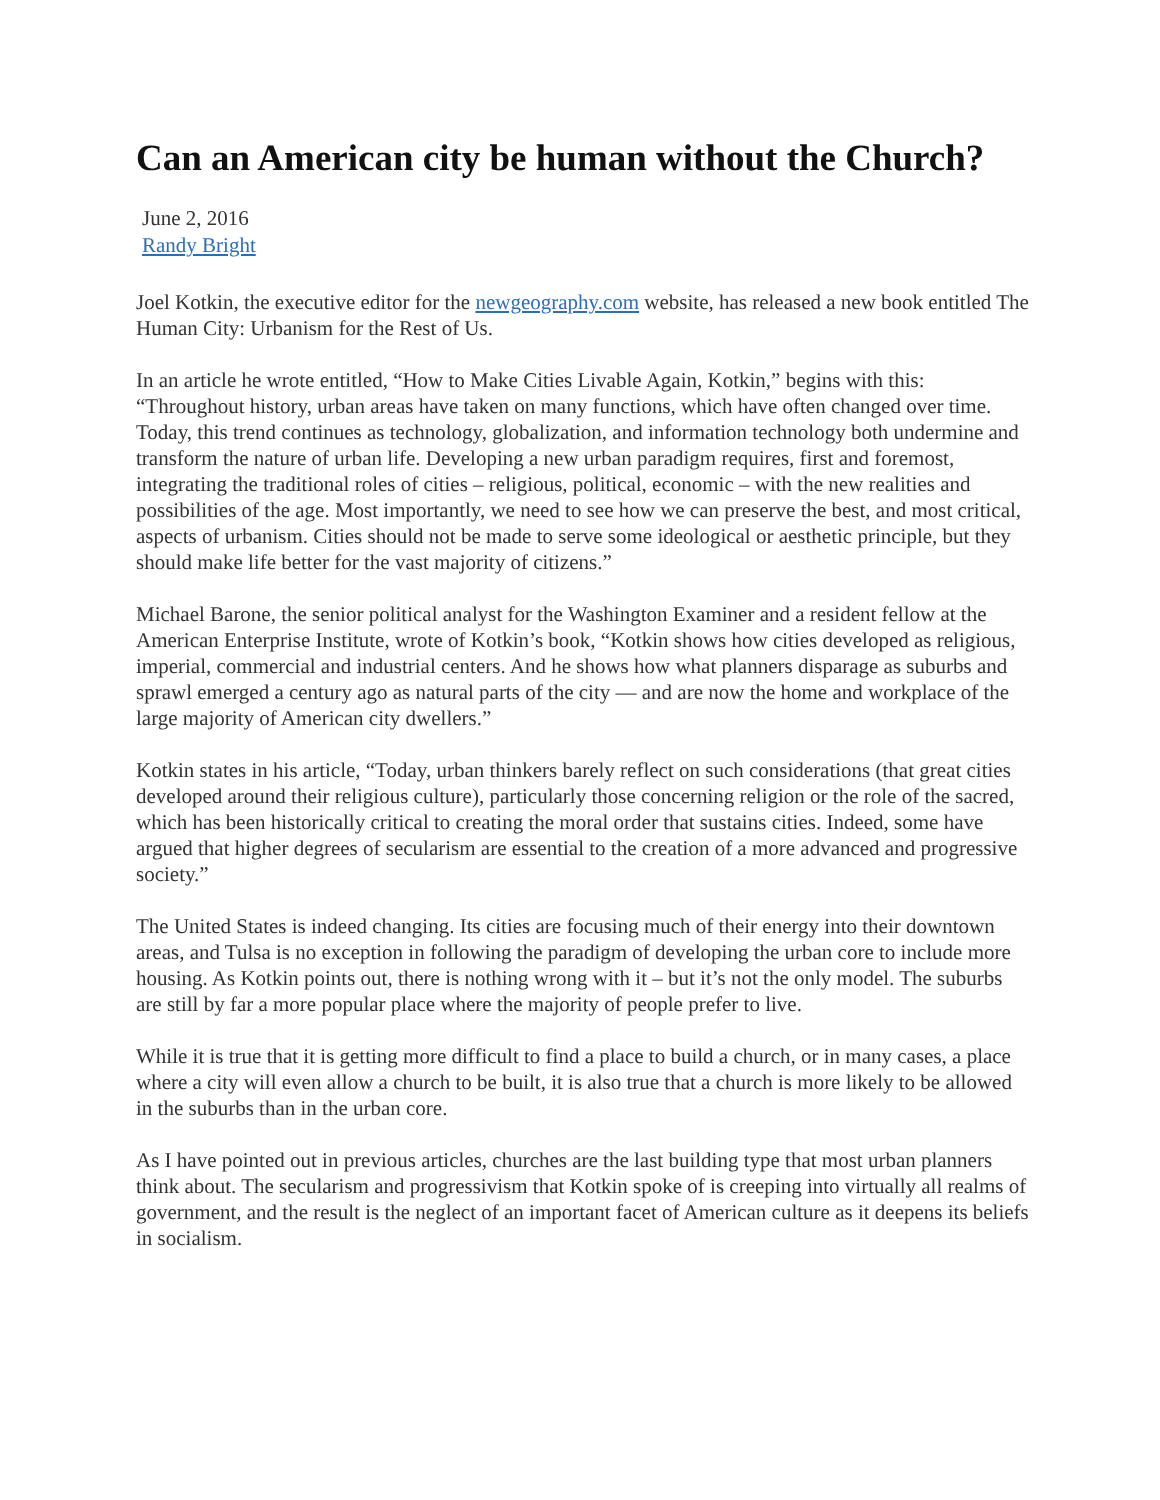Can an American city be human without the Church?
June 2, 2016
Randy Bright
Joel Kotkin, the executive editor for the newgeography.com website, has released a new book entitled The Human City: Urbanism for the Rest of Us.
In an article he wrote entitled, “How to Make Cities Livable Again, Kotkin,” begins with this: “Throughout history, urban areas have taken on many functions, which have often changed over time. Today, this trend continues as technology, globalization, and information technology both undermine and transform the nature of urban life. Developing a new urban paradigm requires, first and foremost, integrating the traditional roles of cities – religious, political, economic – with the new realities and possibilities of the age. Most importantly, we need to see how we can preserve the best, and most critical, aspects of urbanism. Cities should not be made to serve some ideological or aesthetic principle, but they should make life better for the vast majority of citizens.”
Michael Barone, the senior political analyst for the Washington Examiner and a resident fellow at the American Enterprise Institute, wrote of Kotkin’s book, “Kotkin shows how cities developed as religious, imperial, commercial and industrial centers. And he shows how what planners disparage as suburbs and sprawl emerged a century ago as natural parts of the city — and are now the home and workplace of the large majority of American city dwellers.”
Kotkin states in his article, “Today, urban thinkers barely reflect on such considerations (that great cities developed around their religious culture), particularly those concerning religion or the role of the sacred, which has been historically critical to creating the moral order that sustains cities. Indeed, some have argued that higher degrees of secularism are essential to the creation of a more advanced and progressive society.”
The United States is indeed changing. Its cities are focusing much of their energy into their downtown areas, and Tulsa is no exception in following the paradigm of developing the urban core to include more housing. As Kotkin points out, there is nothing wrong with it – but it’s not the only model. The suburbs are still by far a more popular place where the majority of people prefer to live.
While it is true that it is getting more difficult to find a place to build a church, or in many cases, a place where a city will even allow a church to be built, it is also true that a church is more likely to be allowed in the suburbs than in the urban core.
As I have pointed out in previous articles, churches are the last building type that most urban planners think about. The secularism and progressivism that Kotkin spoke of is creeping into virtually all realms of government, and the result is the neglect of an important facet of American culture as it deepens its beliefs in socialism.